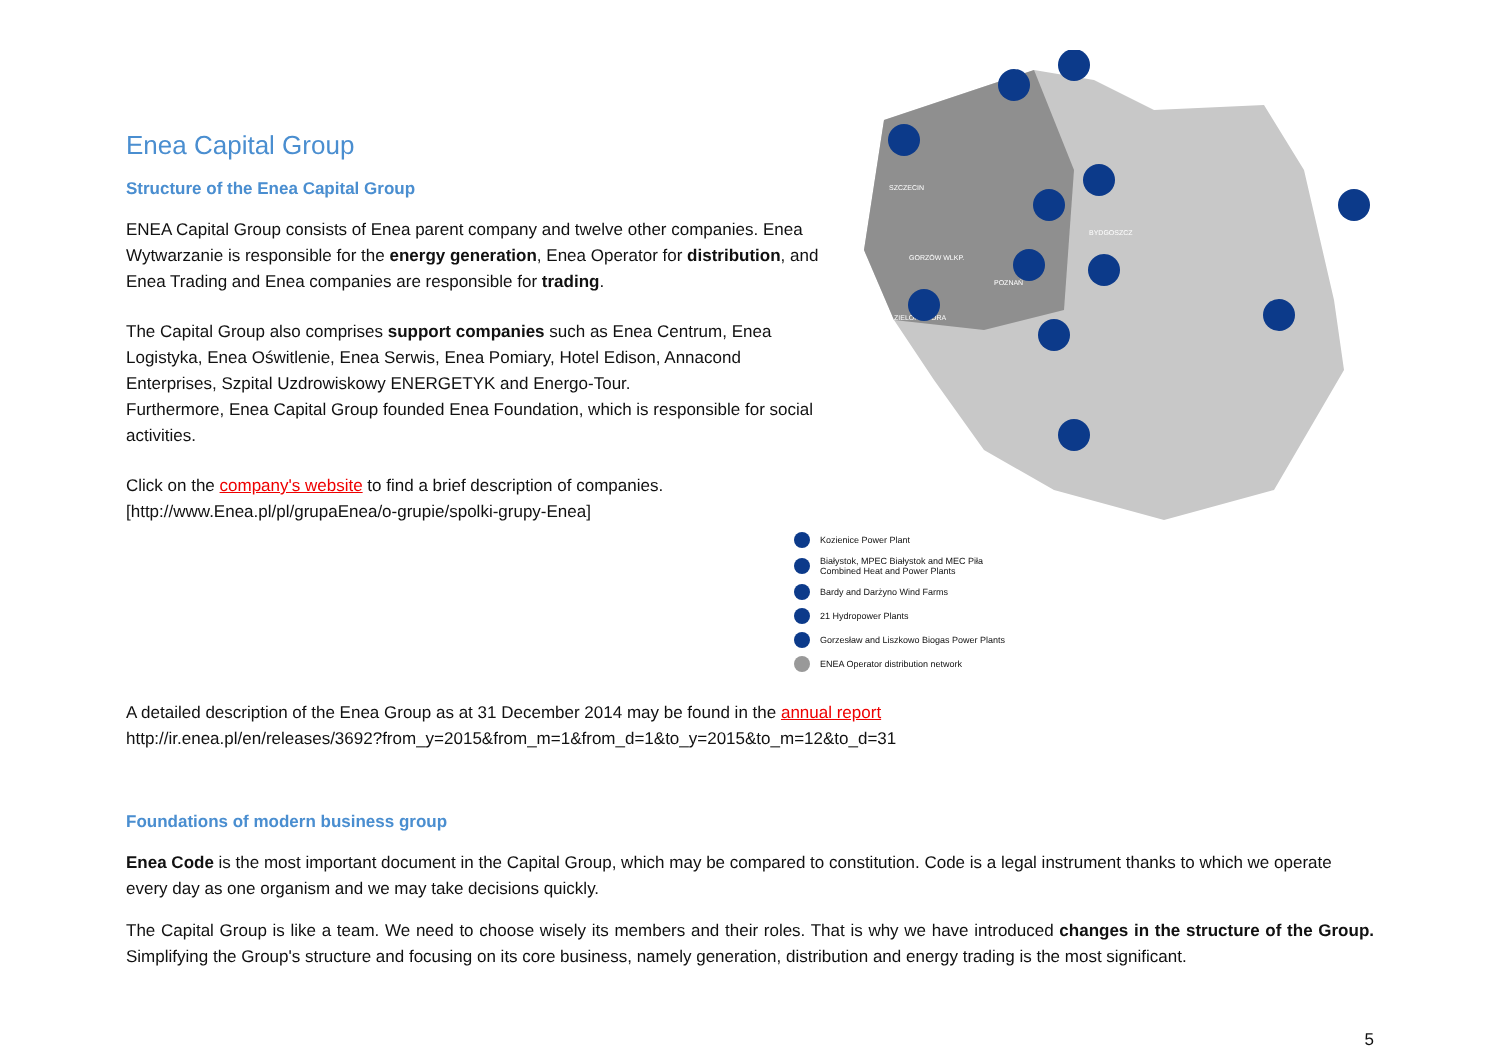Enea Capital Group
Structure of the Enea Capital Group
ENEA Capital Group consists of Enea parent company and twelve other companies. Enea Wytwarzanie is responsible for the energy generation, Enea Operator for distribution, and Enea Trading and Enea companies are responsible for trading.
The Capital Group also comprises support companies such as Enea Centrum, Enea Logistyka, Enea Oświtlenie, Enea Serwis, Enea Pomiary, Hotel Edison, Annacond Enterprises, Szpital Uzdrowiskowy ENERGETYK and Energo-Tour.
Furthermore, Enea Capital Group founded Enea Foundation, which is responsible for social activities.
Click on the company's website to find a brief description of companies.
[http://www.Enea.pl/pl/grupaEnea/o-grupie/spolki-grupy-Enea]
SZCZECIN
GORZÓW WLKP.
POZNAŃ
BYDGOSZCZ
ZIELONA GÓRA
Kozienice Power Plant
Białystok, MPEC Białystok and MEC Piła
Combined Heat and Power Plants
Bardy and Darżyno Wind Farms
21 Hydropower Plants
Gorzesław and Liszkowo Biogas Power Plants
ENEA Operator distribution network
A detailed description of the Enea Group as at 31 December 2014 may be found in the annual report
http://ir.enea.pl/en/releases/3692?from_y=2015&from_m=1&from_d=1&to_y=2015&to_m=12&to_d=31
Foundations of modern business group
Enea Code is the most important document in the Capital Group, which may be compared to constitution. Code is a legal instrument thanks to which we operate every day as one organism and we may take decisions quickly.
The Capital Group is like a team. We need to choose wisely its members and their roles. That is why we have introduced changes in the structure of the Group. Simplifying the Group's structure and focusing on its core business, namely generation, distribution and energy trading is the most significant.
5